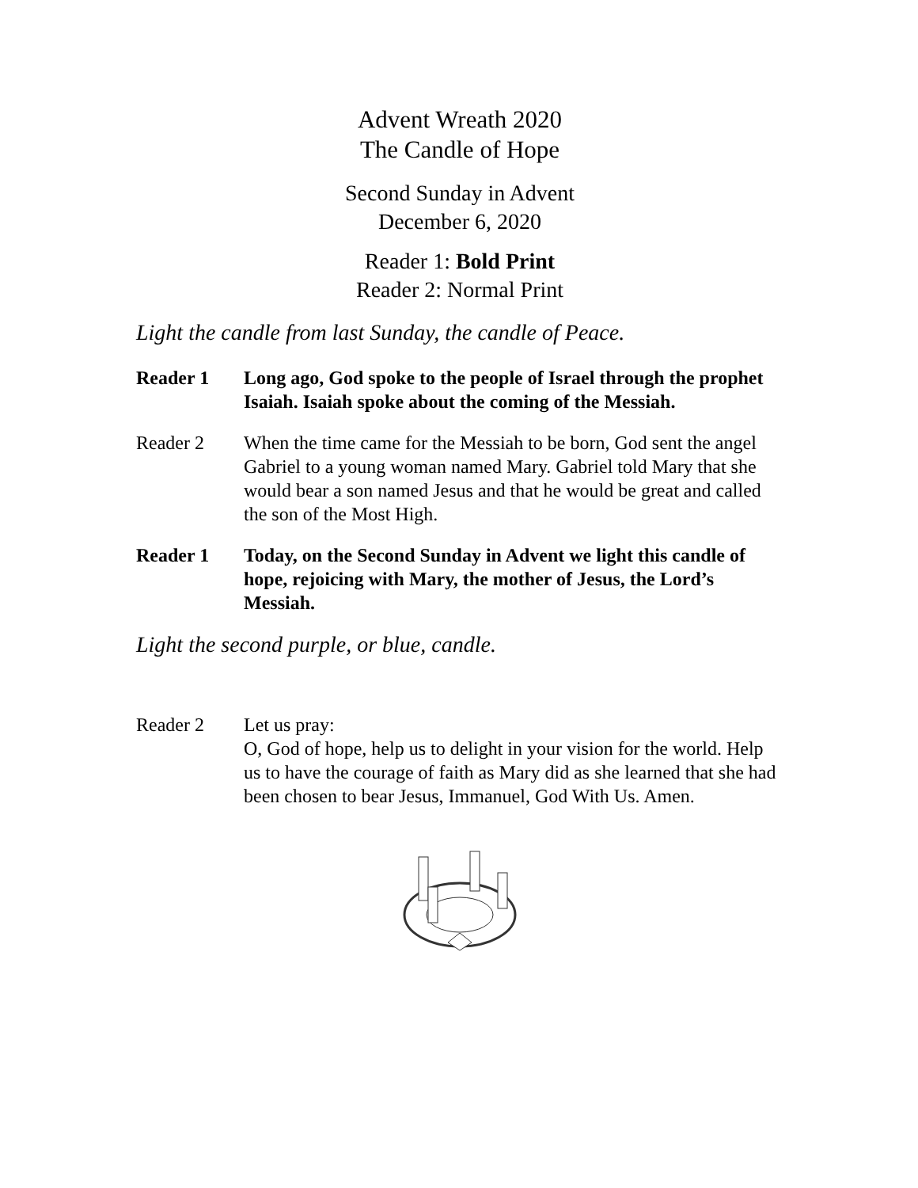Advent Wreath 2020
The Candle of Hope
Second Sunday in Advent
December 6, 2020
Reader 1: Bold Print
Reader 2: Normal Print
Light the candle from last Sunday, the candle of Peace.
Reader 1 Long ago, God spoke to the people of Israel through the prophet Isaiah. Isaiah spoke about the coming of the Messiah.
Reader 2 When the time came for the Messiah to be born, God sent the angel Gabriel to a young woman named Mary. Gabriel told Mary that she would bear a son named Jesus and that he would be great and called the son of the Most High.
Reader 1 Today, on the Second Sunday in Advent we light this candle of hope, rejoicing with Mary, the mother of Jesus, the Lord’s Messiah.
Light the second purple, or blue, candle.
Reader 2 Let us pray:
O, God of hope, help us to delight in your vision for the world. Help us to have the courage of faith as Mary did as she learned that she had been chosen to bear Jesus, Immanuel, God With Us. Amen.